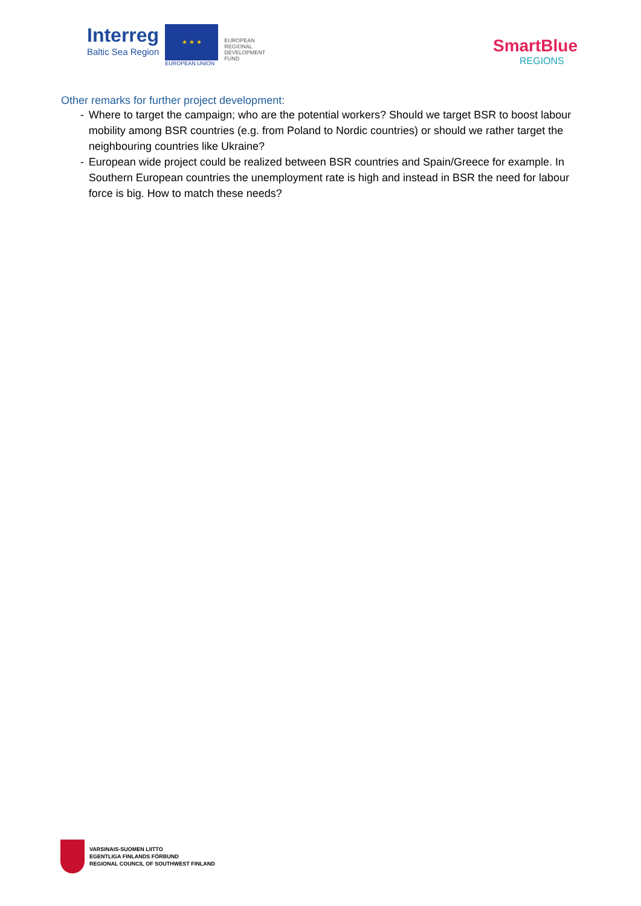Interreg
Baltic Sea Region
★ ★ ★
EUROPEAN UNION
EUROPEAN
REGIONAL
DEVELOPMENT
FUND
SmartBlue
REGIONS
Other remarks for further project development:
- Where to target the campaign; who are the potential workers? Should we target BSR to boost labour mobility among BSR countries (e.g. from Poland to Nordic countries) or should we rather target the neighbouring countries like Ukraine?
- European wide project could be realized between BSR countries and Spain/Greece for example. In Southern European countries the unemployment rate is high and instead in BSR the need for labour force is big. How to match these needs?
VARSINAIS-SUOMEN LIITTO
EGENTLIGA FINLANDS FÖRBUND
REGIONAL COUNCIL OF SOUTHWEST FINLAND